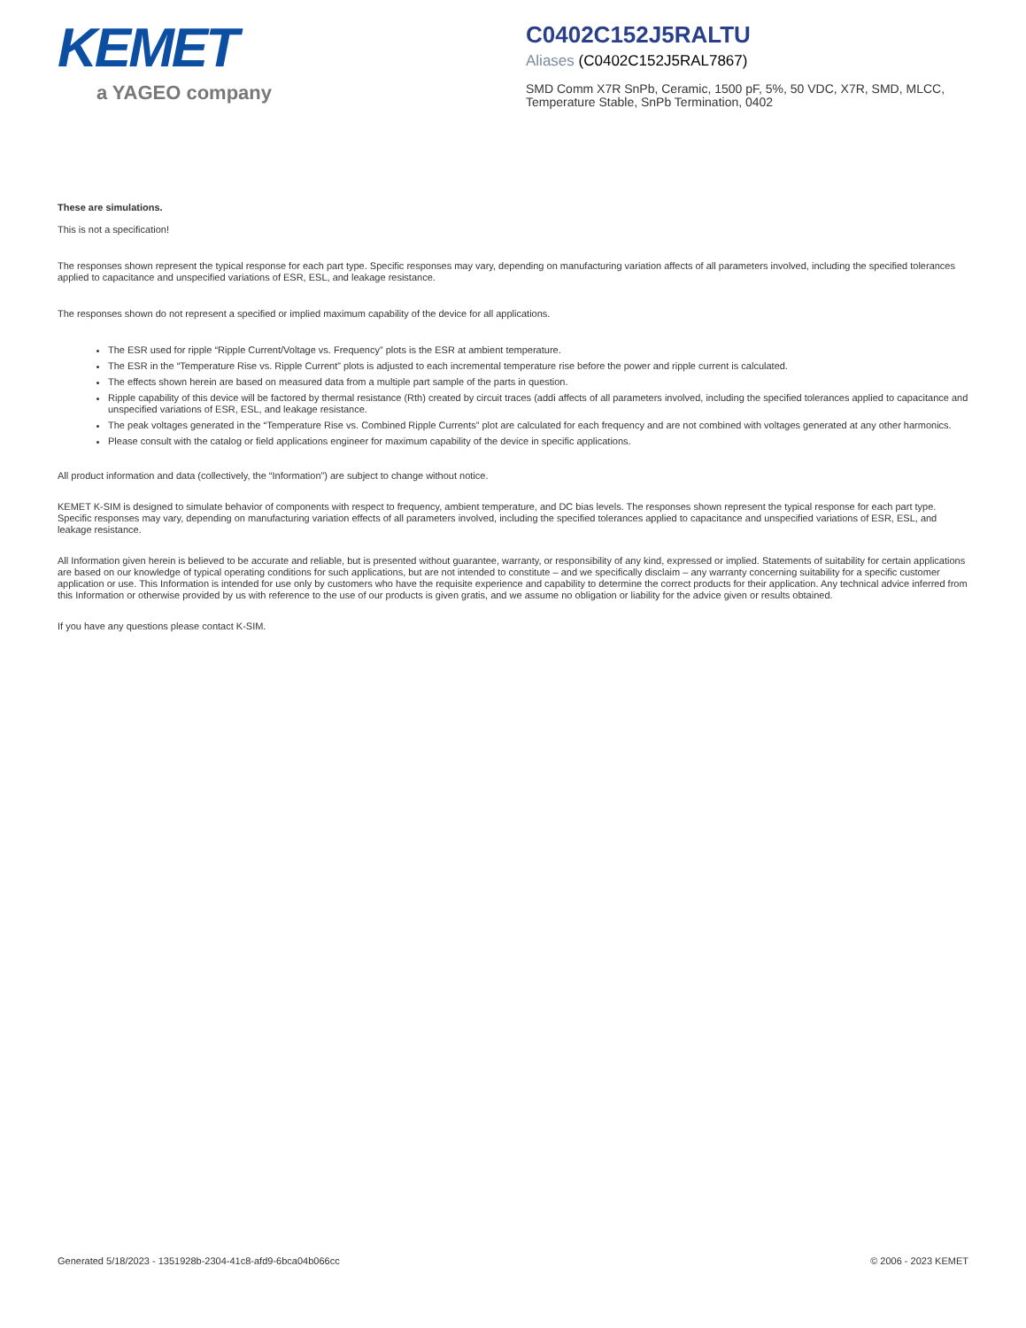KEMET
a YAGEO company
C0402C152J5RALTU
Aliases (C0402C152J5RAL7867)
SMD Comm X7R SnPb, Ceramic, 1500 pF, 5%, 50 VDC, X7R, SMD, MLCC, Temperature Stable, SnPb Termination, 0402
These are simulations.
This is not a specification!
The responses shown represent the typical response for each part type. Specific responses may vary, depending on manufacturing variation affects of all parameters involved, including the specified tolerances applied to capacitance and unspecified variations of ESR, ESL, and leakage resistance.
The responses shown do not represent a specified or implied maximum capability of the device for all applications.
The ESR used for ripple “Ripple Current/Voltage vs. Frequency” plots is the ESR at ambient temperature.
The ESR in the “Temperature Rise vs. Ripple Current” plots is adjusted to each incremental temperature rise before the power and ripple current is calculated.
The effects shown herein are based on measured data from a multiple part sample of the parts in question.
Ripple capability of this device will be factored by thermal resistance (Rth) created by circuit traces (addi affects of all parameters involved, including the specified tolerances applied to capacitance and unspecified variations of ESR, ESL, and leakage resistance.
The peak voltages generated in the “Temperature Rise vs. Combined Ripple Currents” plot are calculated for each frequency and are not combined with voltages generated at any other harmonics.
Please consult with the catalog or field applications engineer for maximum capability of the device in specific applications.
All product information and data (collectively, the “Information”) are subject to change without notice.
KEMET K-SIM is designed to simulate behavior of components with respect to frequency, ambient temperature, and DC bias levels. The responses shown represent the typical response for each part type. Specific responses may vary, depending on manufacturing variation effects of all parameters involved, including the specified tolerances applied to capacitance and unspecified variations of ESR, ESL, and leakage resistance.
All Information given herein is believed to be accurate and reliable, but is presented without guarantee, warranty, or responsibility of any kind, expressed or implied. Statements of suitability for certain applications are based on our knowledge of typical operating conditions for such applications, but are not intended to constitute – and we specifically disclaim – any warranty concerning suitability for a specific customer application or use. This Information is intended for use only by customers who have the requisite experience and capability to determine the correct products for their application. Any technical advice inferred from this Information or otherwise provided by us with reference to the use of our products is given gratis, and we assume no obligation or liability for the advice given or results obtained.
If you have any questions please contact K-SIM.
Generated 5/18/2023 - 1351928b-2304-41c8-afd9-6bca04b066cc © 2006 - 2023 KEMET